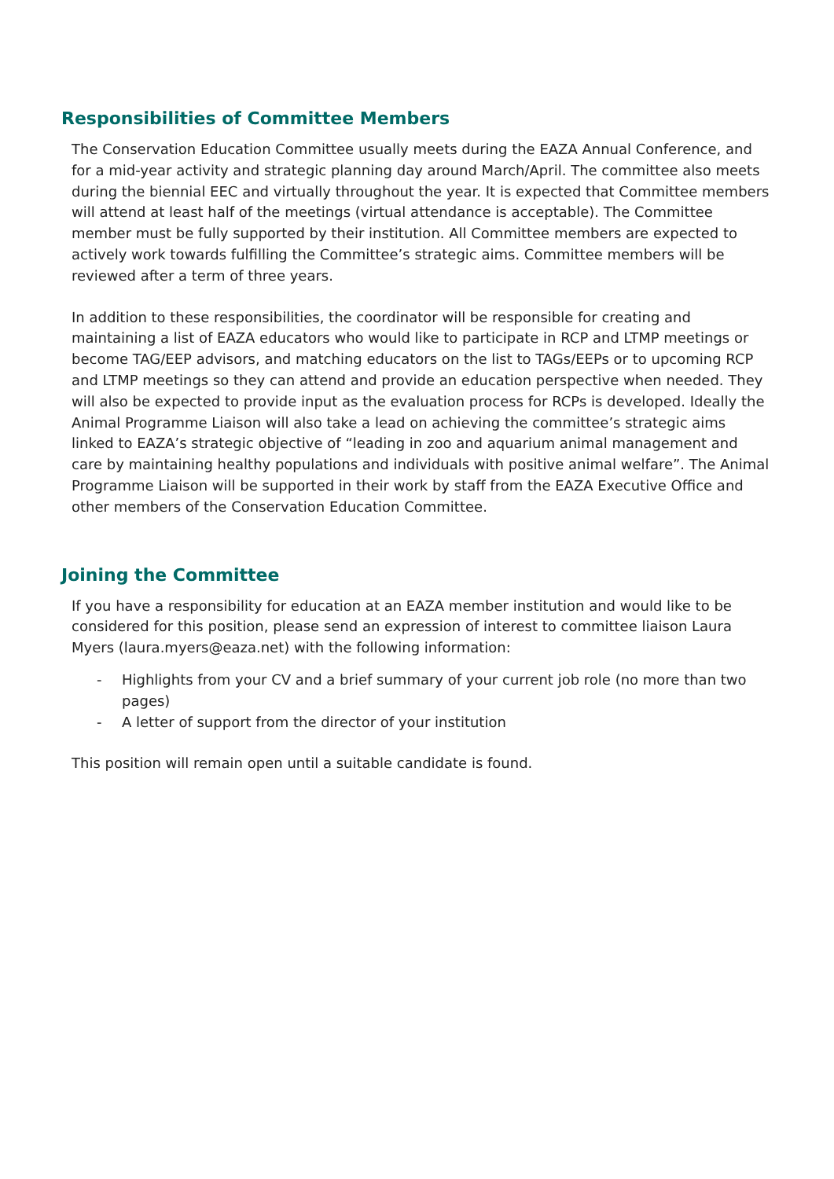Responsibilities of Committee Members
The Conservation Education Committee usually meets during the EAZA Annual Conference, and for a mid-year activity and strategic planning day around March/April. The committee also meets during the biennial EEC and virtually throughout the year. It is expected that Committee members will attend at least half of the meetings (virtual attendance is acceptable). The Committee member must be fully supported by their institution. All Committee members are expected to actively work towards fulfilling the Committee’s strategic aims. Committee members will be reviewed after a term of three years.
In addition to these responsibilities, the coordinator will be responsible for creating and maintaining a list of EAZA educators who would like to participate in RCP and LTMP meetings or become TAG/EEP advisors, and matching educators on the list to TAGs/EEPs or to upcoming RCP and LTMP meetings so they can attend and provide an education perspective when needed. They will also be expected to provide input as the evaluation process for RCPs is developed. Ideally the Animal Programme Liaison will also take a lead on achieving the committee’s strategic aims linked to EAZA’s strategic objective of “leading in zoo and aquarium animal management and care by maintaining healthy populations and individuals with positive animal welfare”. The Animal Programme Liaison will be supported in their work by staff from the EAZA Executive Office and other members of the Conservation Education Committee.
Joining the Committee
If you have a responsibility for education at an EAZA member institution and would like to be considered for this position, please send an expression of interest to committee liaison Laura Myers (laura.myers@eaza.net) with the following information:
- Highlights from your CV and a brief summary of your current job role (no more than two pages)
- A letter of support from the director of your institution
This position will remain open until a suitable candidate is found.